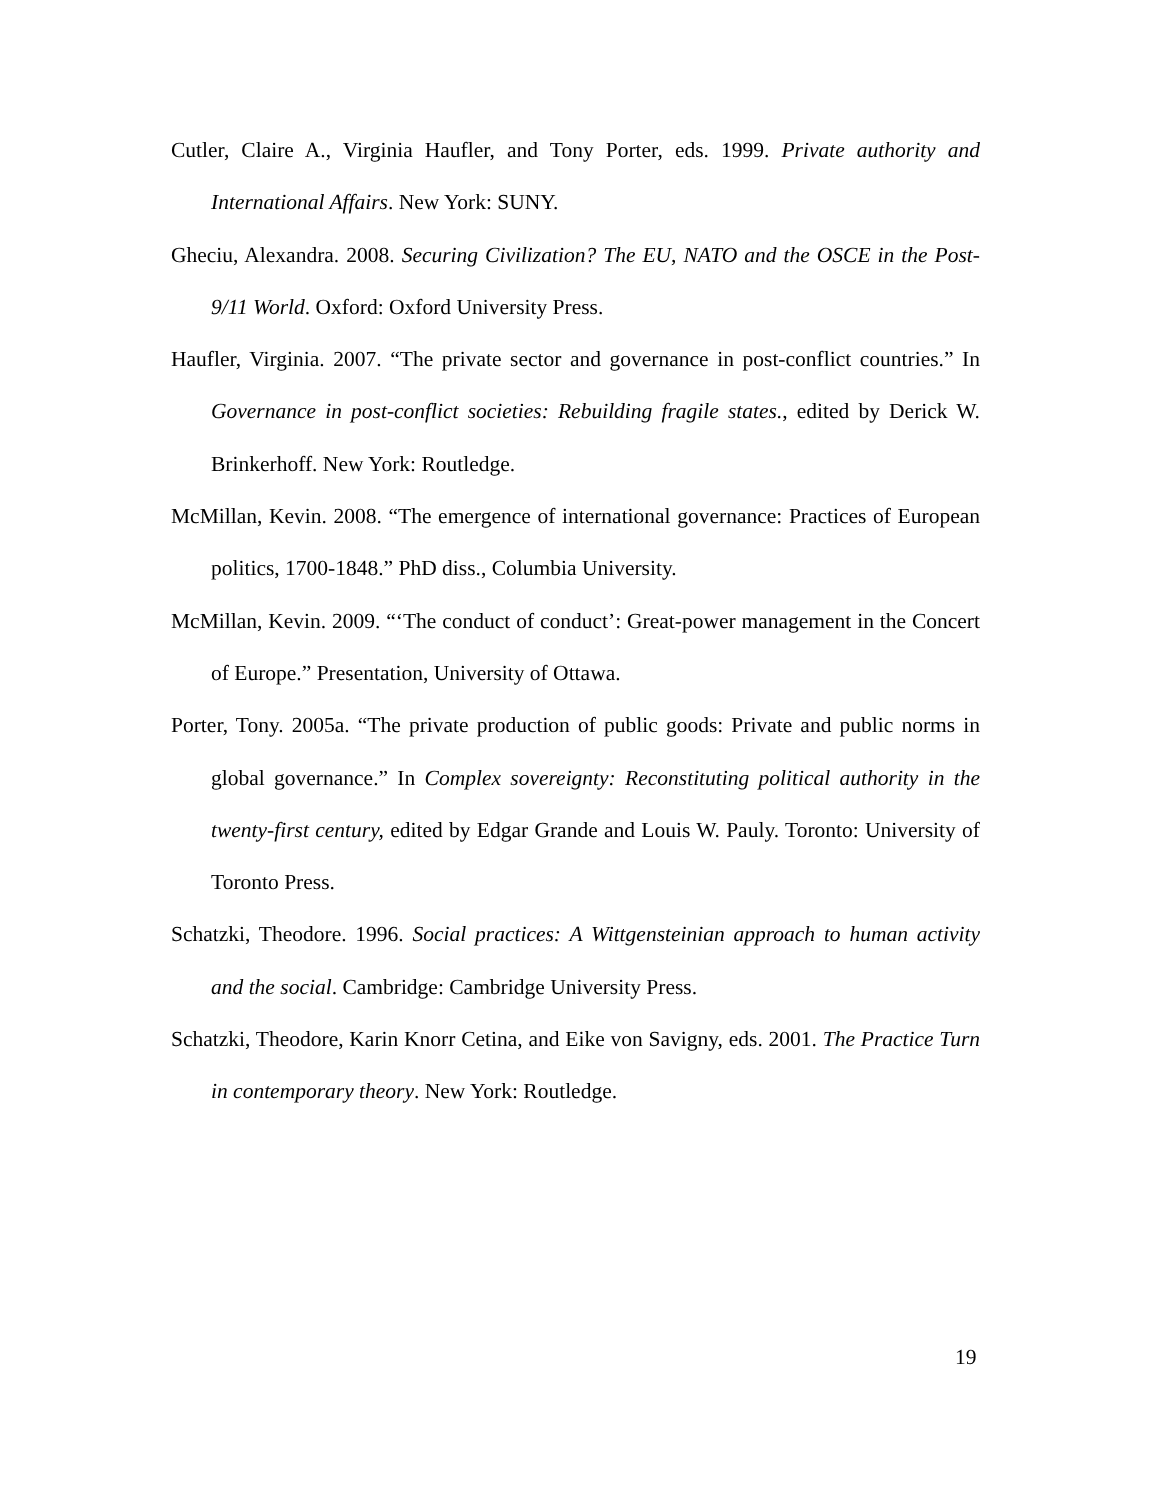Cutler, Claire A., Virginia Haufler, and Tony Porter, eds. 1999. Private authority and International Affairs. New York: SUNY.
Gheciu, Alexandra. 2008. Securing Civilization? The EU, NATO and the OSCE in the Post-9/11 World. Oxford: Oxford University Press.
Haufler, Virginia. 2007. “The private sector and governance in post-conflict countries.” In Governance in post-conflict societies: Rebuilding fragile states., edited by Derick W. Brinkerhoff. New York: Routledge.
McMillan, Kevin. 2008. “The emergence of international governance: Practices of European politics, 1700-1848.” PhD diss., Columbia University.
McMillan, Kevin. 2009. “‘The conduct of conduct’: Great-power management in the Concert of Europe.” Presentation, University of Ottawa.
Porter, Tony. 2005a. “The private production of public goods: Private and public norms in global governance.” In Complex sovereignty: Reconstituting political authority in the twenty-first century, edited by Edgar Grande and Louis W. Pauly. Toronto: University of Toronto Press.
Schatzki, Theodore. 1996. Social practices: A Wittgensteinian approach to human activity and the social. Cambridge: Cambridge University Press.
Schatzki, Theodore, Karin Knorr Cetina, and Eike von Savigny, eds. 2001. The Practice Turn in contemporary theory. New York: Routledge.
19